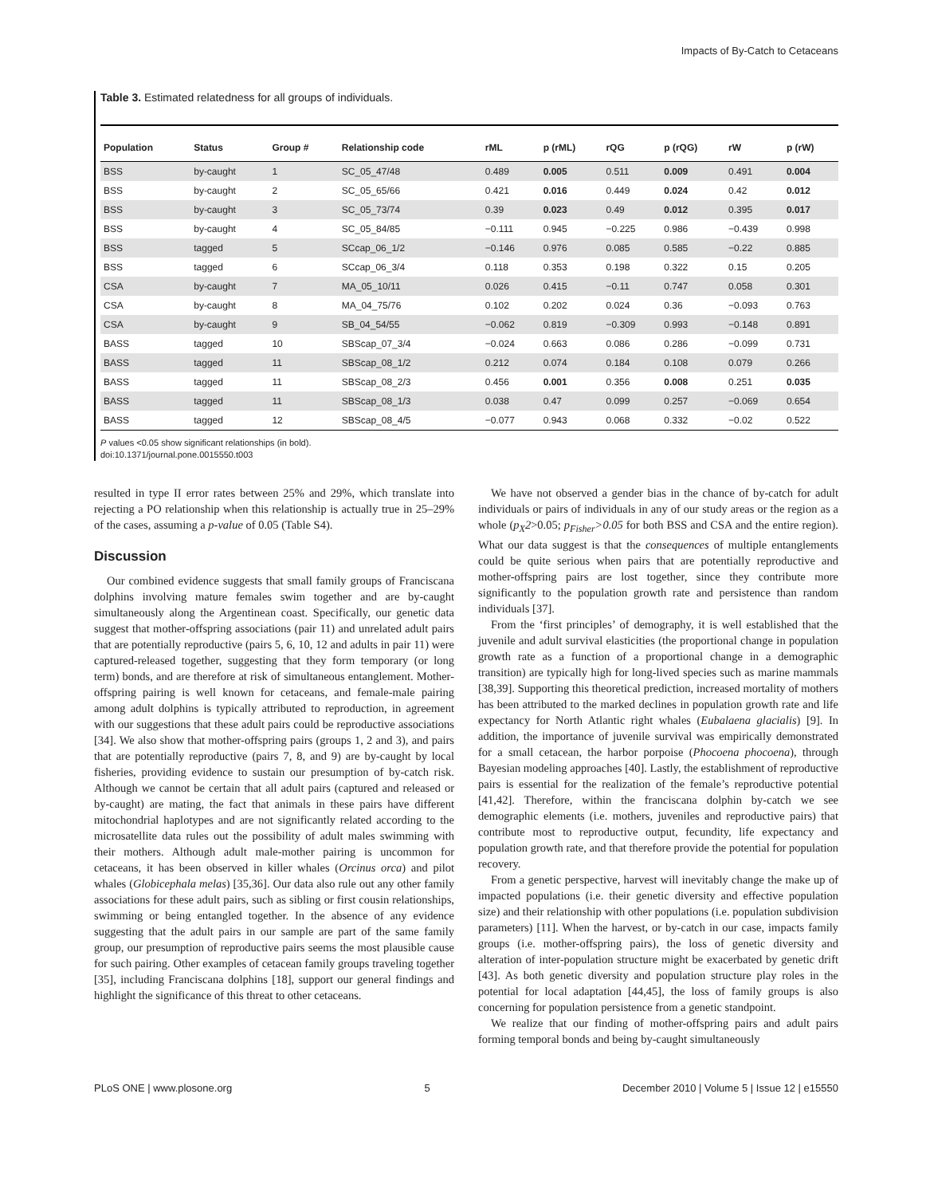Impacts of By-Catch to Cetaceans
Table 3. Estimated relatedness for all groups of individuals.
| Population | Status | Group # | Relationship code | rML | p (rML) | rQG | p (rQG) | rW | p (rW) |
| --- | --- | --- | --- | --- | --- | --- | --- | --- | --- |
| BSS | by-caught | 1 | SC_05_47/48 | 0.489 | 0.005 | 0.511 | 0.009 | 0.491 | 0.004 |
| BSS | by-caught | 2 | SC_05_65/66 | 0.421 | 0.016 | 0.449 | 0.024 | 0.42 | 0.012 |
| BSS | by-caught | 3 | SC_05_73/74 | 0.39 | 0.023 | 0.49 | 0.012 | 0.395 | 0.017 |
| BSS | by-caught | 4 | SC_05_84/85 | −0.111 | 0.945 | −0.225 | 0.986 | −0.439 | 0.998 |
| BSS | tagged | 5 | SCcap_06_1/2 | −0.146 | 0.976 | 0.085 | 0.585 | −0.22 | 0.885 |
| BSS | tagged | 6 | SCcap_06_3/4 | 0.118 | 0.353 | 0.198 | 0.322 | 0.15 | 0.205 |
| CSA | by-caught | 7 | MA_05_10/11 | 0.026 | 0.415 | −0.11 | 0.747 | 0.058 | 0.301 |
| CSA | by-caught | 8 | MA_04_75/76 | 0.102 | 0.202 | 0.024 | 0.36 | −0.093 | 0.763 |
| CSA | by-caught | 9 | SB_04_54/55 | −0.062 | 0.819 | −0.309 | 0.993 | −0.148 | 0.891 |
| BASS | tagged | 10 | SBScap_07_3/4 | −0.024 | 0.663 | 0.086 | 0.286 | −0.099 | 0.731 |
| BASS | tagged | 11 | SBScap_08_1/2 | 0.212 | 0.074 | 0.184 | 0.108 | 0.079 | 0.266 |
| BASS | tagged | 11 | SBScap_08_2/3 | 0.456 | 0.001 | 0.356 | 0.008 | 0.251 | 0.035 |
| BASS | tagged | 11 | SBScap_08_1/3 | 0.038 | 0.47 | 0.099 | 0.257 | −0.069 | 0.654 |
| BASS | tagged | 12 | SBScap_08_4/5 | −0.077 | 0.943 | 0.068 | 0.332 | −0.02 | 0.522 |
P values <0.05 show significant relationships (in bold).
doi:10.1371/journal.pone.0015550.t003
resulted in type II error rates between 25% and 29%, which translate into rejecting a PO relationship when this relationship is actually true in 25–29% of the cases, assuming a p-value of 0.05 (Table S4).
Discussion
Our combined evidence suggests that small family groups of Franciscana dolphins involving mature females swim together and are by-caught simultaneously along the Argentinean coast. Specifically, our genetic data suggest that mother-offspring associations (pair 11) and unrelated adult pairs that are potentially reproductive (pairs 5, 6, 10, 12 and adults in pair 11) were captured-released together, suggesting that they form temporary (or long term) bonds, and are therefore at risk of simultaneous entanglement. Mother-offspring pairing is well known for cetaceans, and female-male pairing among adult dolphins is typically attributed to reproduction, in agreement with our suggestions that these adult pairs could be reproductive associations [34]. We also show that mother-offspring pairs (groups 1, 2 and 3), and pairs that are potentially reproductive (pairs 7, 8, and 9) are by-caught by local fisheries, providing evidence to sustain our presumption of by-catch risk. Although we cannot be certain that all adult pairs (captured and released or by-caught) are mating, the fact that animals in these pairs have different mitochondrial haplotypes and are not significantly related according to the microsatellite data rules out the possibility of adult males swimming with their mothers. Although adult male-mother pairing is uncommon for cetaceans, it has been observed in killer whales (Orcinus orca) and pilot whales (Globicephala melas) [35,36]. Our data also rule out any other family associations for these adult pairs, such as sibling or first cousin relationships, swimming or being entangled together. In the absence of any evidence suggesting that the adult pairs in our sample are part of the same family group, our presumption of reproductive pairs seems the most plausible cause for such pairing. Other examples of cetacean family groups traveling together [35], including Franciscana dolphins [18], support our general findings and highlight the significance of this threat to other cetaceans.
We have not observed a gender bias in the chance of by-catch for adult individuals or pairs of individuals in any of our study areas or the region as a whole (p<sub>X</sub>2>0.05; p<sub>Fisher</sub>>0.05 for both BSS and CSA and the entire region). What our data suggest is that the consequences of multiple entanglements could be quite serious when pairs that are potentially reproductive and mother-offspring pairs are lost together, since they contribute more significantly to the population growth rate and persistence than random individuals [37].
From the ‘first principles’ of demography, it is well established that the juvenile and adult survival elasticities (the proportional change in population growth rate as a function of a proportional change in a demographic transition) are typically high for long-lived species such as marine mammals [38,39]. Supporting this theoretical prediction, increased mortality of mothers has been attributed to the marked declines in population growth rate and life expectancy for North Atlantic right whales (Eubalaena glacialis) [9]. In addition, the importance of juvenile survival was empirically demonstrated for a small cetacean, the harbor porpoise (Phocoena phocoena), through Bayesian modeling approaches [40]. Lastly, the establishment of reproductive pairs is essential for the realization of the female’s reproductive potential [41,42]. Therefore, within the franciscana dolphin by-catch we see demographic elements (i.e. mothers, juveniles and reproductive pairs) that contribute most to reproductive output, fecundity, life expectancy and population growth rate, and that therefore provide the potential for population recovery.
From a genetic perspective, harvest will inevitably change the make up of impacted populations (i.e. their genetic diversity and effective population size) and their relationship with other populations (i.e. population subdivision parameters) [11]. When the harvest, or by-catch in our case, impacts family groups (i.e. mother-offspring pairs), the loss of genetic diversity and alteration of inter-population structure might be exacerbated by genetic drift [43]. As both genetic diversity and population structure play roles in the potential for local adaptation [44,45], the loss of family groups is also concerning for population persistence from a genetic standpoint.
We realize that our finding of mother-offspring pairs and adult pairs forming temporal bonds and being by-caught simultaneously
PLoS ONE | www.plosone.org 5 December 2010 | Volume 5 | Issue 12 | e15550